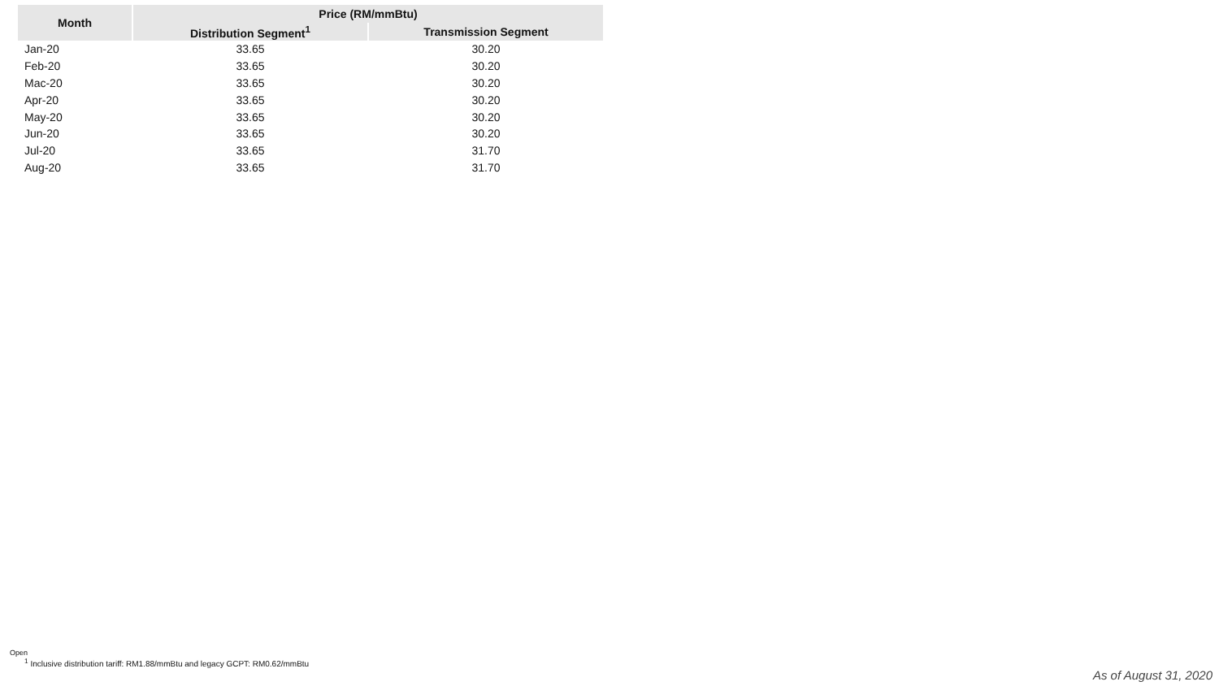| Month | Price (RM/mmBtu) | |
| --- | --- | --- |
| | Distribution Segment<sup>1</sup> | Transmission Segment |
| Jan-20 | 33.65 | 30.20 |
| Feb-20 | 33.65 | 30.20 |
| Mac-20 | 33.65 | 30.20 |
| Apr-20 | 33.65 | 30.20 |
| May-20 | 33.65 | 30.20 |
| Jun-20 | 33.65 | 30.20 |
| Jul-20 | 33.65 | 31.70 |
| Aug-20 | 33.65 | 31.70 |
Open
<sup>1</sup> Inclusive distribution tariff: RM1.88/mmBtu and legacy GCPT: RM0.62/mmBtu
As of August 31, 2020